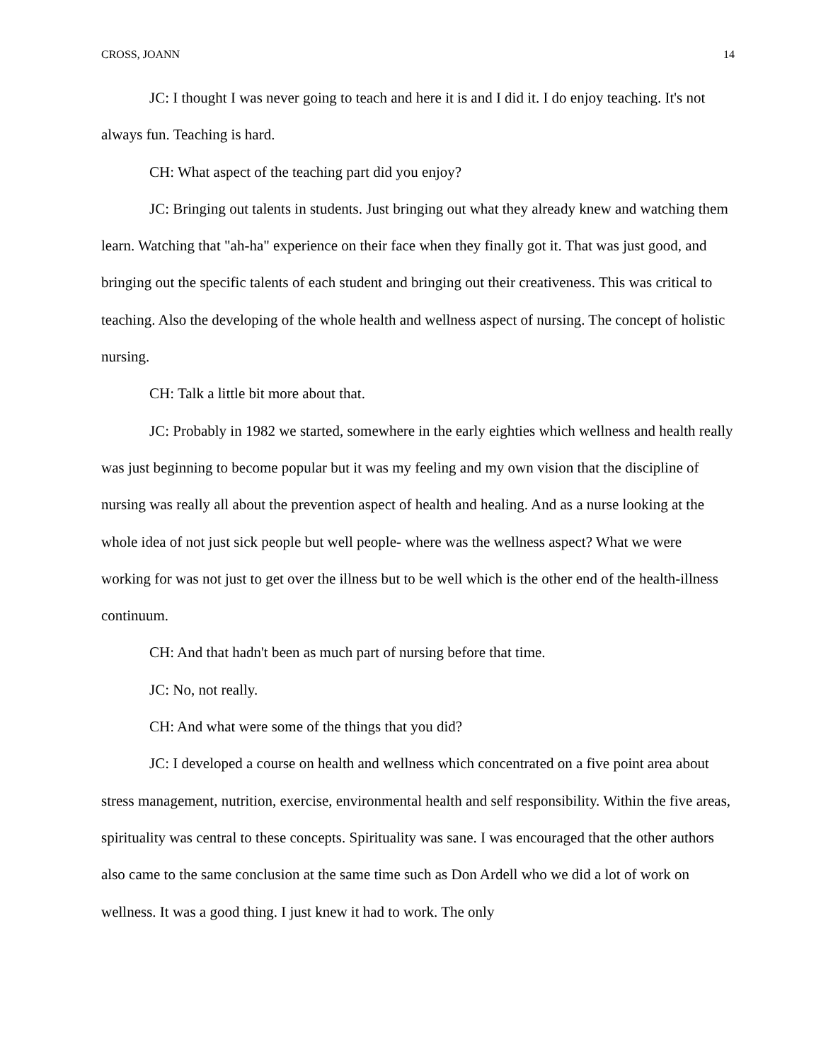CROSS, JOANN 14
JC: I thought I was never going to teach and here it is and I did it. I do enjoy teaching. It's not always fun. Teaching is hard.
CH: What aspect of the teaching part did you enjoy?
JC: Bringing out talents in students. Just bringing out what they already knew and watching them learn. Watching that "ah-ha" experience on their face when they finally got it. That was just good, and bringing out the specific talents of each student and bringing out their creativeness. This was critical to teaching. Also the developing of the whole health and wellness aspect of nursing. The concept of holistic nursing.
CH: Talk a little bit more about that.
JC: Probably in 1982 we started, somewhere in the early eighties which wellness and health really was just beginning to become popular but it was my feeling and my own vision that the discipline of nursing was really all about the prevention aspect of health and healing. And as a nurse looking at the whole idea of not just sick people but well people- where was the wellness aspect? What we were working for was not just to get over the illness but to be well which is the other end of the health-illness continuum.
CH: And that hadn't been as much part of nursing before that time.
JC: No, not really.
CH: And what were some of the things that you did?
JC: I developed a course on health and wellness which concentrated on a five point area about stress management, nutrition, exercise, environmental health and self responsibility. Within the five areas, spirituality was central to these concepts. Spirituality was sane. I was encouraged that the other authors also came to the same conclusion at the same time such as Don Ardell who we did a lot of work on wellness. It was a good thing. I just knew it had to work. The only